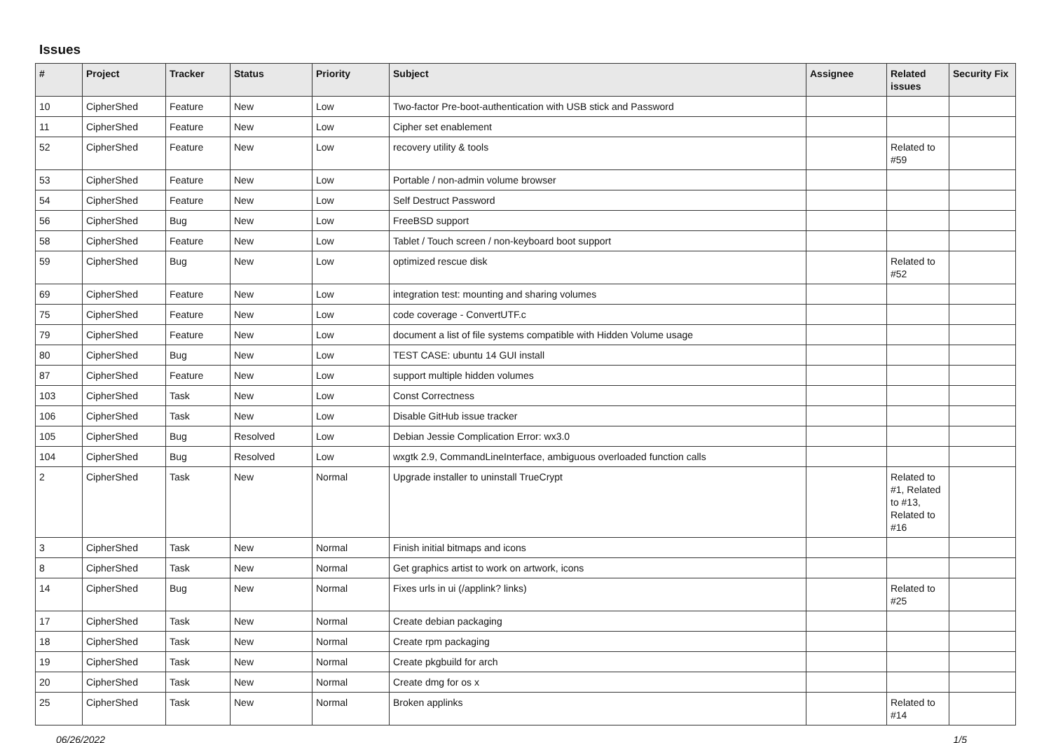Issues
| # | Project | Tracker | Status | Priority | Subject | Assignee | Related issues | Security Fix |
| --- | --- | --- | --- | --- | --- | --- | --- | --- |
| 10 | CipherShed | Feature | New | Low | Two-factor Pre-boot-authentication with USB stick and Password | | | |
| 11 | CipherShed | Feature | New | Low | Cipher set enablement | | | |
| 52 | CipherShed | Feature | New | Low | recovery utility & tools | | Related to #59 | |
| 53 | CipherShed | Feature | New | Low | Portable / non-admin volume browser | | | |
| 54 | CipherShed | Feature | New | Low | Self Destruct Password | | | |
| 56 | CipherShed | Bug | New | Low | FreeBSD support | | | |
| 58 | CipherShed | Feature | New | Low | Tablet / Touch screen / non-keyboard boot support | | | |
| 59 | CipherShed | Bug | New | Low | optimized rescue disk | | Related to #52 | |
| 69 | CipherShed | Feature | New | Low | integration test: mounting and sharing volumes | | | |
| 75 | CipherShed | Feature | New | Low | code coverage - ConvertUTF.c | | | |
| 79 | CipherShed | Feature | New | Low | document a list of file systems compatible with Hidden Volume usage | | | |
| 80 | CipherShed | Bug | New | Low | TEST CASE: ubuntu 14 GUI install | | | |
| 87 | CipherShed | Feature | New | Low | support multiple hidden volumes | | | |
| 103 | CipherShed | Task | New | Low | Const Correctness | | | |
| 106 | CipherShed | Task | New | Low | Disable GitHub issue tracker | | | |
| 105 | CipherShed | Bug | Resolved | Low | Debian Jessie Complication Error: wx3.0 | | | |
| 104 | CipherShed | Bug | Resolved | Low | wxgtk 2.9, CommandLineInterface, ambiguous overloaded function calls | | | |
| 2 | CipherShed | Task | New | Normal | Upgrade installer to uninstall TrueCrypt | | Related to #1, Related to #13, Related to #16 | |
| 3 | CipherShed | Task | New | Normal | Finish initial bitmaps and icons | | | |
| 8 | CipherShed | Task | New | Normal | Get graphics artist to work on artwork, icons | | | |
| 14 | CipherShed | Bug | New | Normal | Fixes urls in ui (/applink? links) | | Related to #25 | |
| 17 | CipherShed | Task | New | Normal | Create debian packaging | | | |
| 18 | CipherShed | Task | New | Normal | Create rpm packaging | | | |
| 19 | CipherShed | Task | New | Normal | Create pkgbuild for arch | | | |
| 20 | CipherShed | Task | New | Normal | Create dmg for os x | | | |
| 25 | CipherShed | Task | New | Normal | Broken applinks | | Related to #14 | |
06/26/2022 1/5